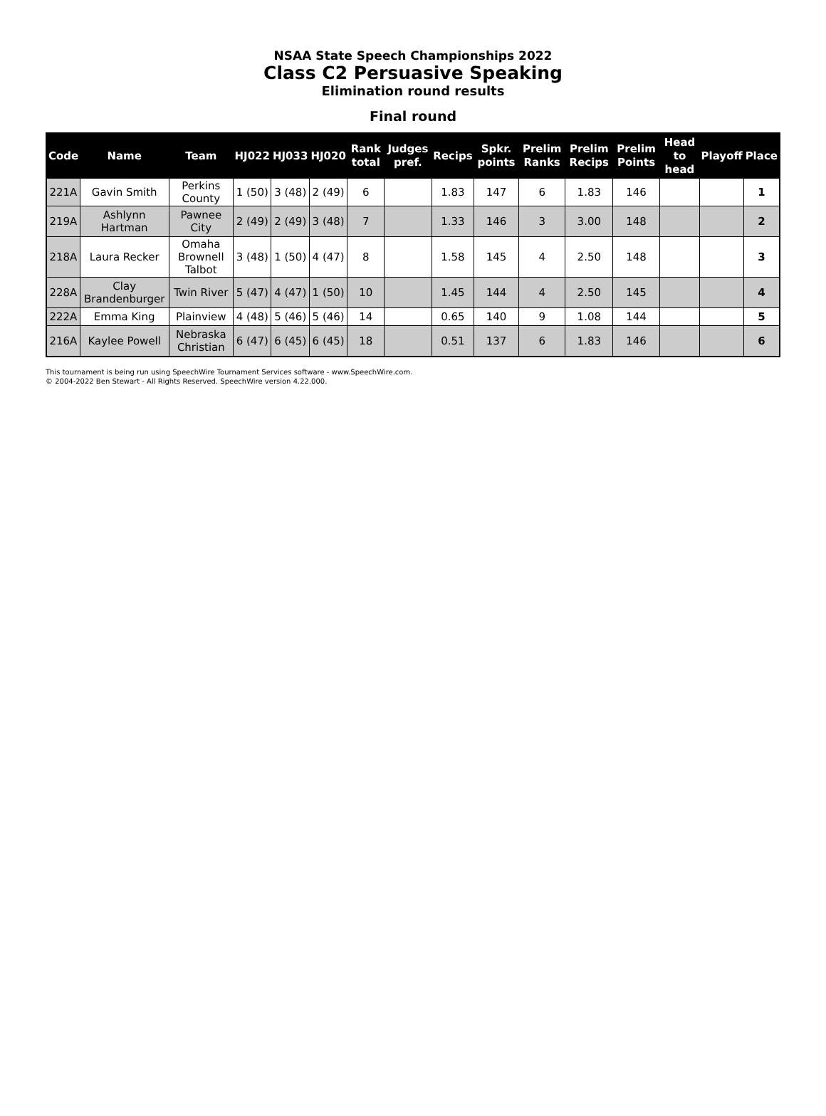NSAA State Speech Championships 2022
Class C2 Persuasive Speaking
Elimination round results
Final round
| Code | Name | Team | HJ022 | HJ033 | HJ020 | Rank total | Judges pref. | Recips | Spkr. points | Prelim Ranks | Prelim Recips | Prelim Points | Head to head | Playoff | Place |
| --- | --- | --- | --- | --- | --- | --- | --- | --- | --- | --- | --- | --- | --- | --- | --- |
| 221A | Gavin Smith | Perkins County | 1 (50) | 3 (48) | 2 (49) | 6 | | 1.83 | 147 | 6 | 1.83 | 146 | | | 1 |
| 219A | Ashlynn Hartman | Pawnee City | 2 (49) | 2 (49) | 3 (48) | 7 | | 1.33 | 146 | 3 | 3.00 | 148 | | | 2 |
| 218A | Laura Recker | Omaha Brownell Talbot | 3 (48) | 1 (50) | 4 (47) | 8 | | 1.58 | 145 | 4 | 2.50 | 148 | | | 3 |
| 228A | Clay Brandenburger | Twin River | 5 (47) | 4 (47) | 1 (50) | 10 | | 1.45 | 144 | 4 | 2.50 | 145 | | | 4 |
| 222A | Emma King | Plainview | 4 (48) | 5 (46) | 5 (46) | 14 | | 0.65 | 140 | 9 | 1.08 | 144 | | | 5 |
| 216A | Kaylee Powell | Nebraska Christian | 6 (47) | 6 (45) | 6 (45) | 18 | | 0.51 | 137 | 6 | 1.83 | 146 | | | 6 |
This tournament is being run using SpeechWire Tournament Services software - www.SpeechWire.com.
© 2004-2022 Ben Stewart - All Rights Reserved. SpeechWire version 4.22.000.